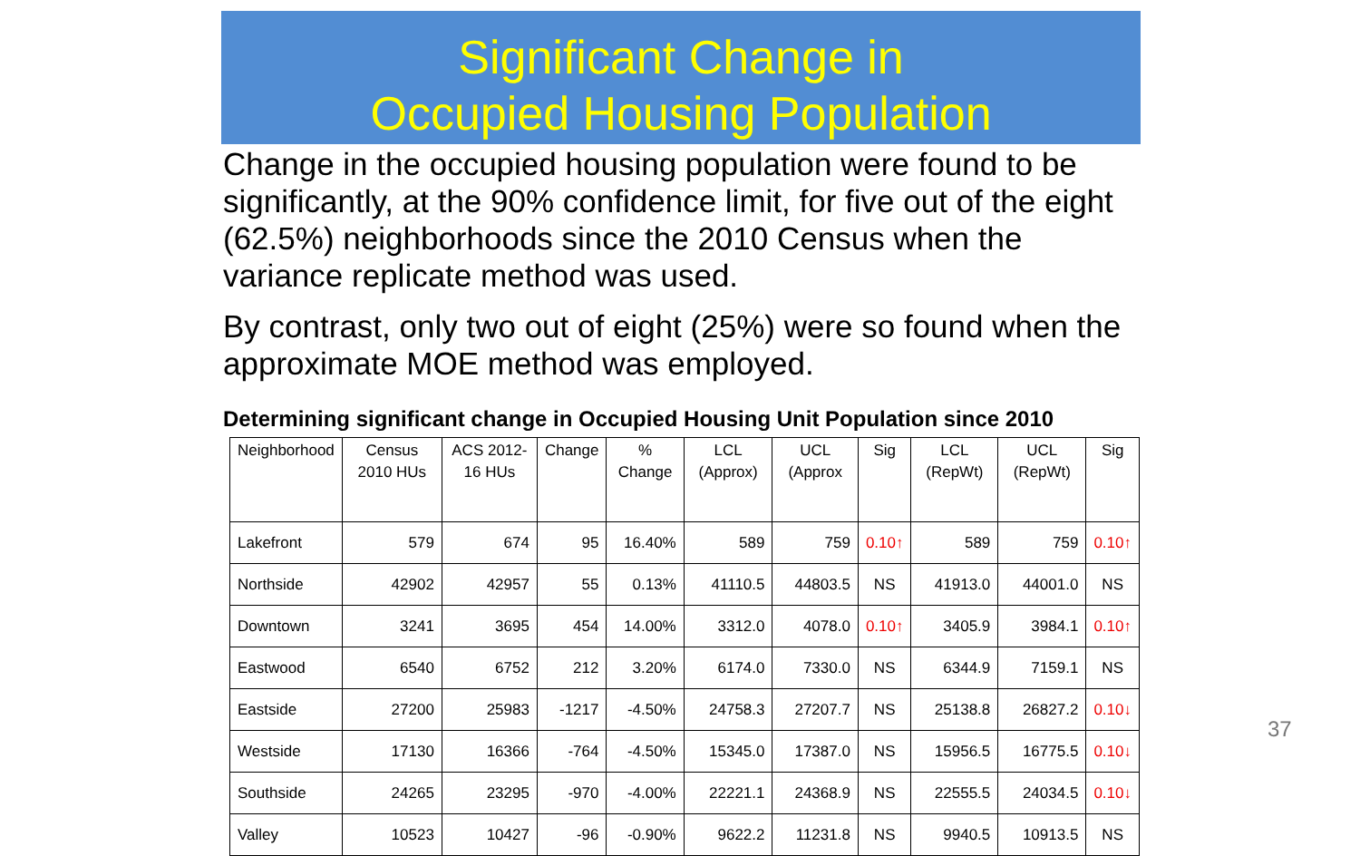Significant Change in
Occupied Housing Population
Change in the occupied housing population were found to be significantly, at the 90% confidence limit, for five out of the eight (62.5%) neighborhoods since the 2010 Census when the variance replicate method was used.
By contrast, only two out of eight (25%) were so found when the approximate MOE method was employed.
Determining significant change in Occupied Housing Unit Population since 2010
| Neighborhood | Census 2010 HUs | ACS 2012-16 HUs | Change | % Change | LCL (Approx) | UCL (Approx | Sig | LCL (RepWt) | UCL (RepWt) | Sig |
| --- | --- | --- | --- | --- | --- | --- | --- | --- | --- | --- |
| Lakefront | 579 | 674 | 95 | 16.40% | 589 | 759 | 0.10↑ | 589 | 759 | 0.10↑ |
| Northside | 42902 | 42957 | 55 | 0.13% | 41110.5 | 44803.5 | NS | 41913.0 | 44001.0 | NS |
| Downtown | 3241 | 3695 | 454 | 14.00% | 3312.0 | 4078.0 | 0.10↑ | 3405.9 | 3984.1 | 0.10↑ |
| Eastwood | 6540 | 6752 | 212 | 3.20% | 6174.0 | 7330.0 | NS | 6344.9 | 7159.1 | NS |
| Eastside | 27200 | 25983 | -1217 | -4.50% | 24758.3 | 27207.7 | NS | 25138.8 | 26827.2 | 0.10↓ |
| Westside | 17130 | 16366 | -764 | -4.50% | 15345.0 | 17387.0 | NS | 15956.5 | 16775.5 | 0.10↓ |
| Southside | 24265 | 23295 | -970 | -4.00% | 22221.1 | 24368.9 | NS | 22555.5 | 24034.5 | 0.10↓ |
| Valley | 10523 | 10427 | -96 | -0.90% | 9622.2 | 11231.8 | NS | 9940.5 | 10913.5 | NS |
37